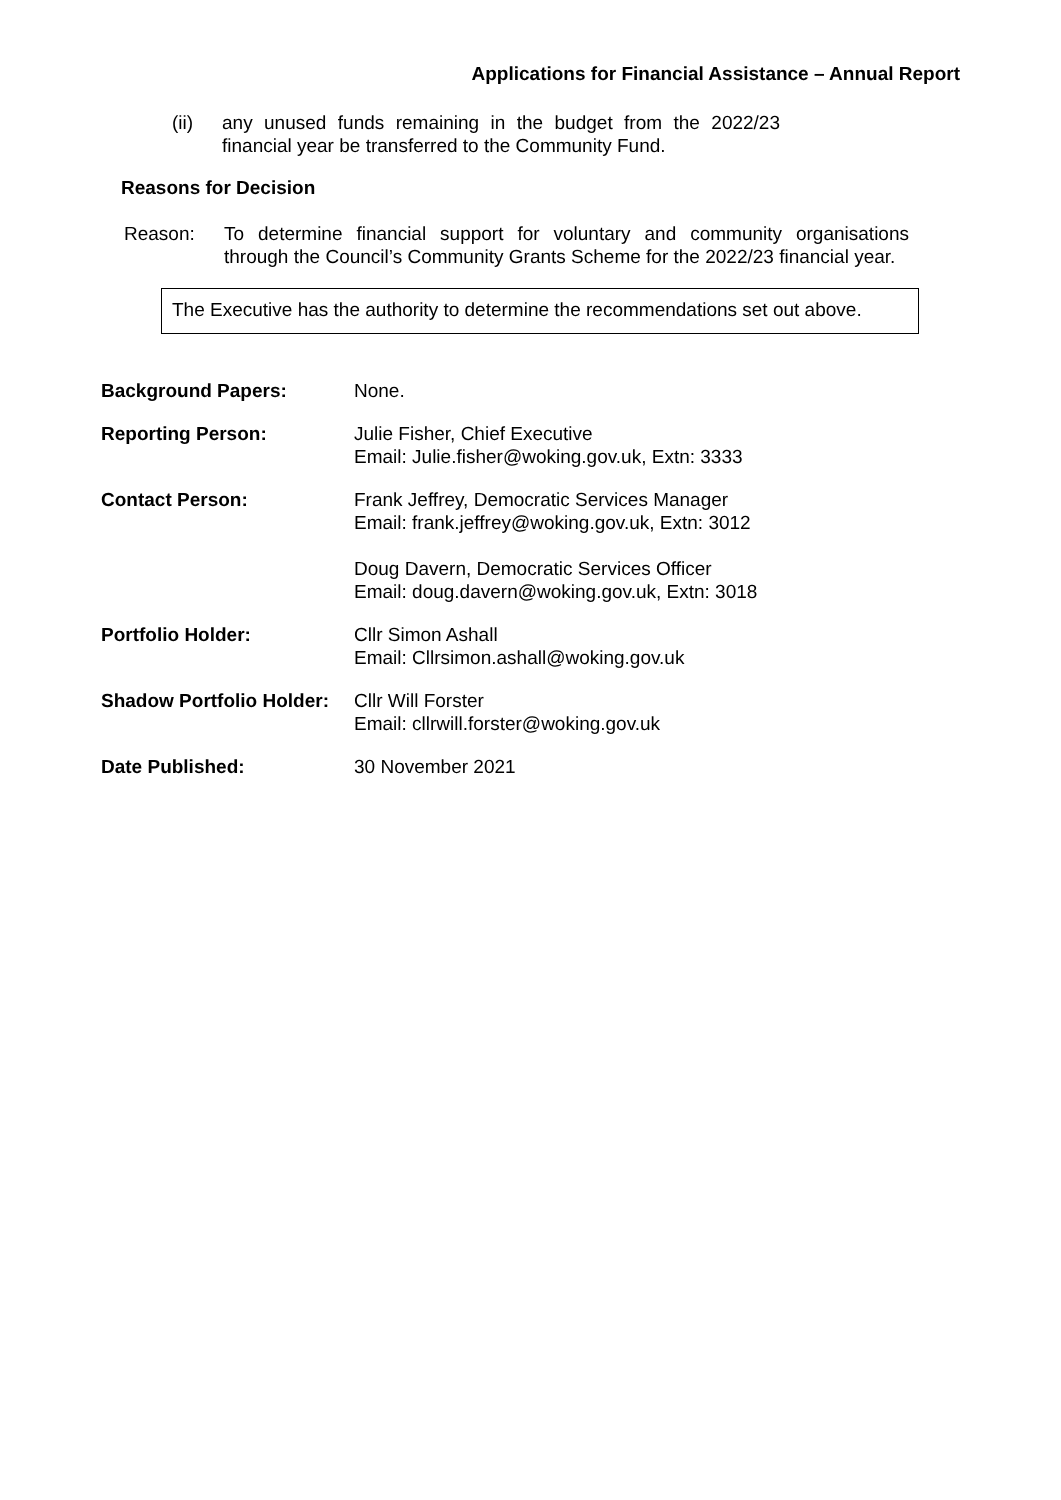Applications for Financial Assistance – Annual Report
(ii) any unused funds remaining in the budget from the 2022/23 financial year be transferred to the Community Fund.
Reasons for Decision
Reason: To determine financial support for voluntary and community organisations through the Council’s Community Grants Scheme for the 2022/23 financial year.
The Executive has the authority to determine the recommendations set out above.
Background Papers: None.
Reporting Person: Julie Fisher, Chief Executive
Email: Julie.fisher@woking.gov.uk, Extn: 3333
Contact Person: Frank Jeffrey, Democratic Services Manager
Email: frank.jeffrey@woking.gov.uk, Extn: 3012
Doug Davern, Democratic Services Officer
Email: doug.davern@woking.gov.uk, Extn: 3018
Portfolio Holder: Cllr Simon Ashall
Email: Cllrsimon.ashall@woking.gov.uk
Shadow Portfolio Holder:
Cllr Will Forster
Email: cllrwill.forster@woking.gov.uk
Date Published: 30 November 2021